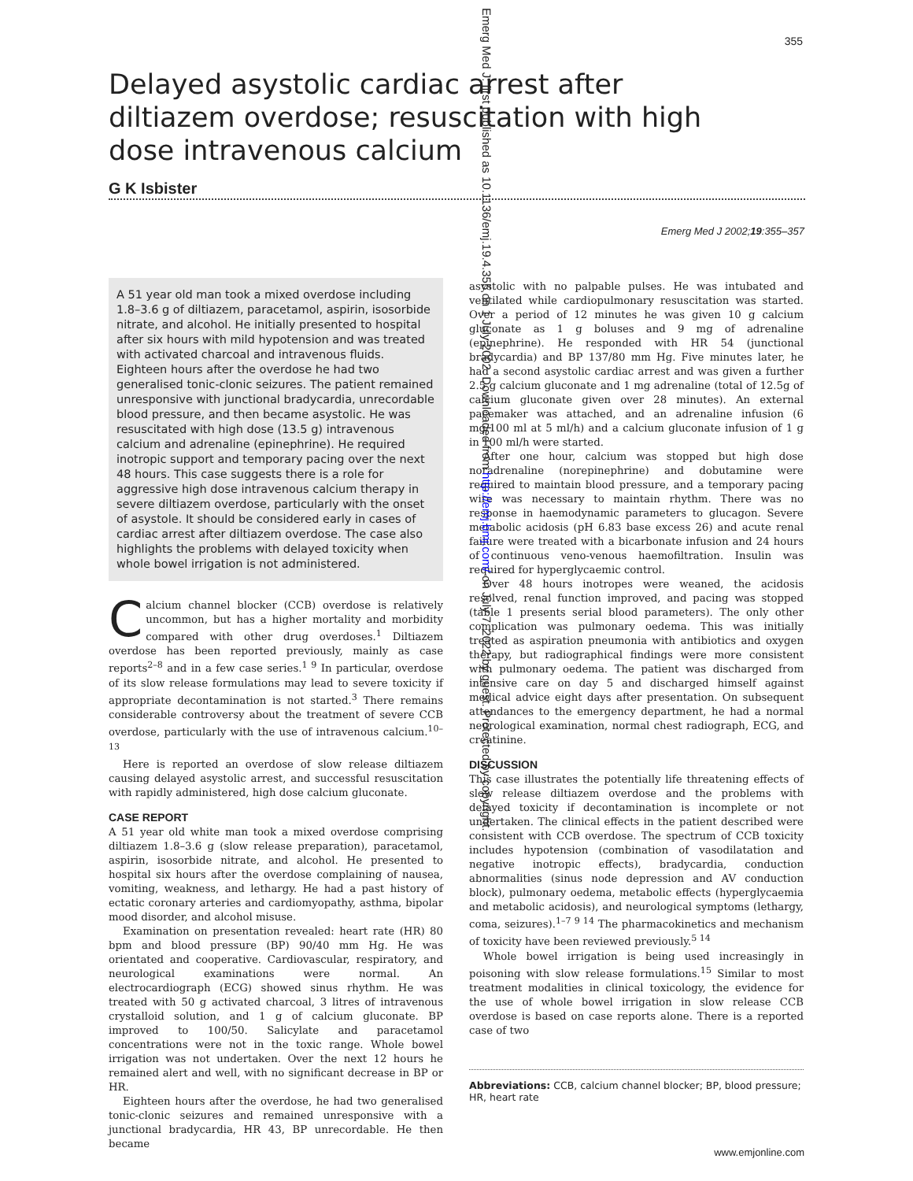355
Delayed asystolic cardiac arrest after diltiazem overdose; resuscitation with high dose intravenous calcium
G K Isbister
Emerg Med J 2002;19:355–357
A 51 year old man took a mixed overdose including 1.8–3.6 g of diltiazem, paracetamol, aspirin, isosorbide nitrate, and alcohol. He initially presented to hospital after six hours with mild hypotension and was treated with activated charcoal and intravenous fluids. Eighteen hours after the overdose he had two generalised tonic-clonic seizures. The patient remained unresponsive with junctional bradycardia, unrecordable blood pressure, and then became asystolic. He was resuscitated with high dose (13.5 g) intravenous calcium and adrenaline (epinephrine). He required inotropic support and temporary pacing over the next 48 hours. This case suggests there is a role for aggressive high dose intravenous calcium therapy in severe diltiazem overdose, particularly with the onset of asystole. It should be considered early in cases of cardiac arrest after diltiazem overdose. The case also highlights the problems with delayed toxicity when whole bowel irrigation is not administered.
Calcium channel blocker (CCB) overdose is relatively uncommon, but has a higher mortality and morbidity compared with other drug overdoses.<sup>1</sup> Diltiazem overdose has been reported previously, mainly as case reports<sup>2–8</sup> and in a few case series.<sup>1 9</sup> In particular, overdose of its slow release formulations may lead to severe toxicity if appropriate decontamination is not started.<sup>3</sup> There remains considerable controversy about the treatment of severe CCB overdose, particularly with the use of intravenous calcium.<sup>10–13</sup>
Here is reported an overdose of slow release diltiazem causing delayed asystolic arrest, and successful resuscitation with rapidly administered, high dose calcium gluconate.
CASE REPORT
A 51 year old white man took a mixed overdose comprising diltiazem 1.8–3.6 g (slow release preparation), paracetamol, aspirin, isosorbide nitrate, and alcohol. He presented to hospital six hours after the overdose complaining of nausea, vomiting, weakness, and lethargy. He had a past history of ectatic coronary arteries and cardiomyopathy, asthma, bipolar mood disorder, and alcohol misuse.
Examination on presentation revealed: heart rate (HR) 80 bpm and blood pressure (BP) 90/40 mm Hg. He was orientated and cooperative. Cardiovascular, respiratory, and neurological examinations were normal. An electrocardiograph (ECG) showed sinus rhythm. He was treated with 50 g activated charcoal, 3 litres of intravenous crystalloid solution, and 1 g of calcium gluconate. BP improved to 100/50. Salicylate and paracetamol concentrations were not in the toxic range. Whole bowel irrigation was not undertaken. Over the next 12 hours he remained alert and well, with no significant decrease in BP or HR.
Eighteen hours after the overdose, he had two generalised tonic-clonic seizures and remained unresponsive with a junctional bradycardia, HR 43, BP unrecordable. He then became
asystolic with no palpable pulses. He was intubated and ventilated while cardiopulmonary resuscitation was started. Over a period of 12 minutes he was given 10 g calcium gluconate as 1 g boluses and 9 mg of adrenaline (epinephrine). He responded with HR 54 (junctional bradycardia) and BP 137/80 mm Hg. Five minutes later, he had a second asystolic cardiac arrest and was given a further 2.5 g calcium gluconate and 1 mg adrenaline (total of 12.5g of calcium gluconate given over 28 minutes). An external pacemaker was attached, and an adrenaline infusion (6 mg/100 ml at 5 ml/h) and a calcium gluconate infusion of 1 g in 100 ml/h were started.
After one hour, calcium was stopped but high dose noradrenaline (norepinephrine) and dobutamine were required to maintain blood pressure, and a temporary pacing wire was necessary to maintain rhythm. There was no response in haemodynamic parameters to glucagon. Severe metabolic acidosis (pH 6.83 base excess 26) and acute renal failure were treated with a bicarbonate infusion and 24 hours of continuous veno-venous haemofiltration. Insulin was required for hyperglycaemic control.
Over 48 hours inotropes were weaned, the acidosis resolved, renal function improved, and pacing was stopped (table 1 presents serial blood parameters). The only other complication was pulmonary oedema. This was initially treated as aspiration pneumonia with antibiotics and oxygen therapy, but radiographical findings were more consistent with pulmonary oedema. The patient was discharged from intensive care on day 5 and discharged himself against medical advice eight days after presentation. On subsequent attendances to the emergency department, he had a normal neurological examination, normal chest radiograph, ECG, and creatinine.
DISCUSSION
This case illustrates the potentially life threatening effects of slow release diltiazem overdose and the problems with delayed toxicity if decontamination is incomplete or not undertaken. The clinical effects in the patient described were consistent with CCB overdose. The spectrum of CCB toxicity includes hypotension (combination of vasodilatation and negative inotropic effects), bradycardia, conduction abnormalities (sinus node depression and AV conduction block), pulmonary oedema, metabolic effects (hyperglycaemia and metabolic acidosis), and neurological symptoms (lethargy, coma, seizures).<sup>1–7 9 14</sup> The pharmacokinetics and mechanism of toxicity have been reviewed previously.<sup>5 14</sup>
Whole bowel irrigation is being used increasingly in poisoning with slow release formulations.<sup>15</sup> Similar to most treatment modalities in clinical toxicology, the evidence for the use of whole bowel irrigation in slow release CCB overdose is based on case reports alone. There is a reported case of two
Abbreviations: CCB, calcium channel blocker; BP, blood pressure; HR, heart rate
Emerg Med J: first published as 10.1136/emj.19.4.355 on 1 July 2002. Downloaded from http://emj.bmj.com/ on July 7, 2022 by guest. Protected by copyright.
www.emjonline.com